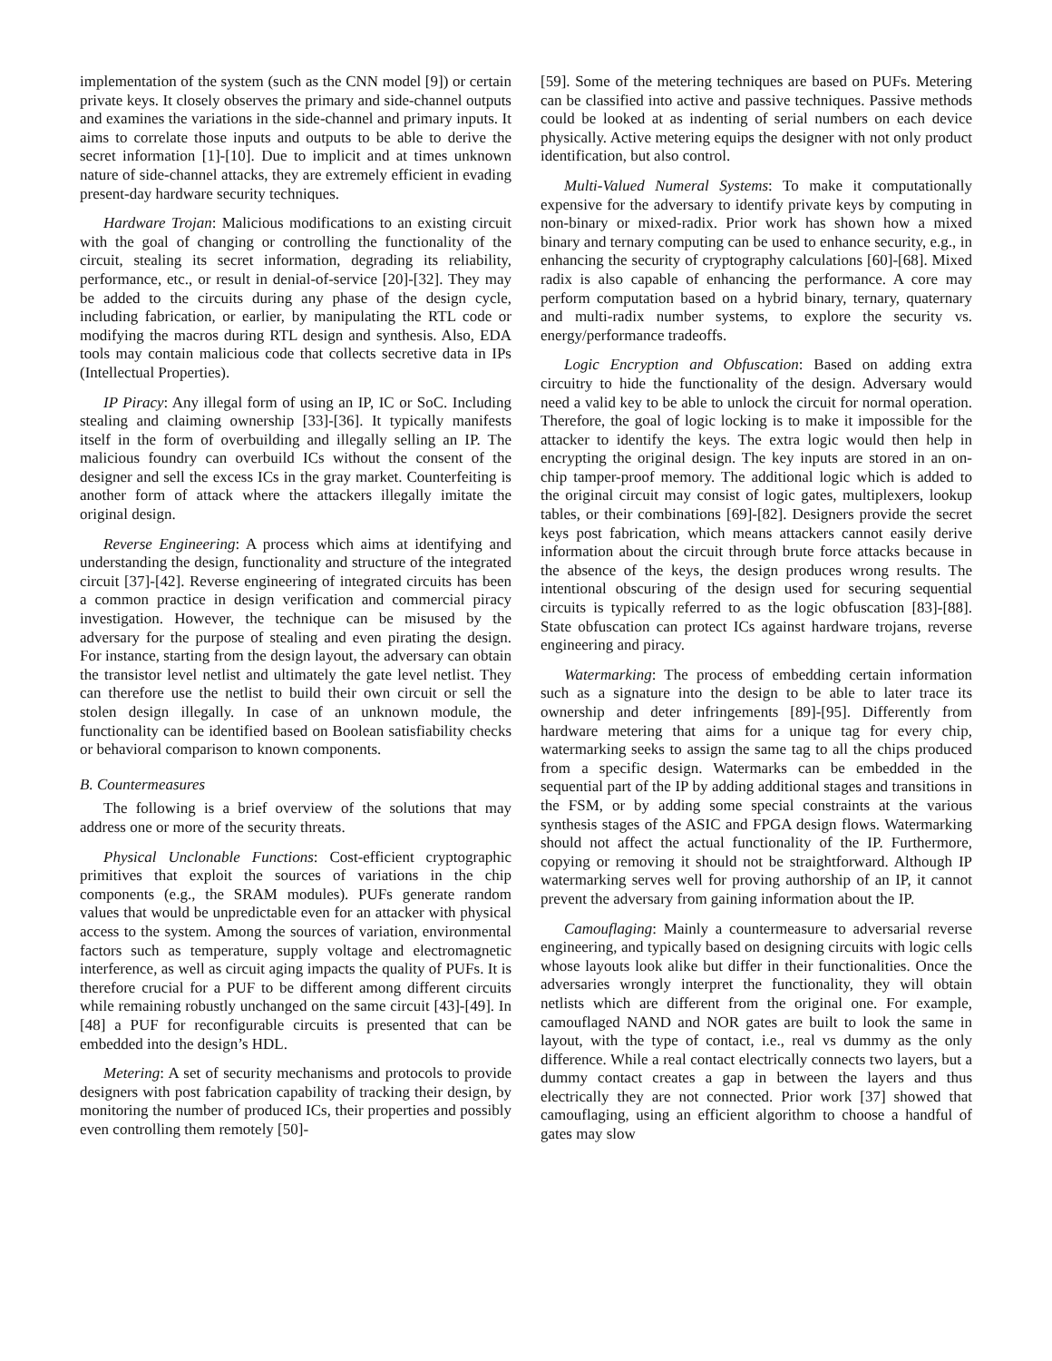implementation of the system (such as the CNN model [9]) or certain private keys. It closely observes the primary and side-channel outputs and examines the variations in the side-channel and primary inputs. It aims to correlate those inputs and outputs to be able to derive the secret information [1]-[10]. Due to implicit and at times unknown nature of side-channel attacks, they are extremely efficient in evading present-day hardware security techniques.
Hardware Trojan: Malicious modifications to an existing circuit with the goal of changing or controlling the functionality of the circuit, stealing its secret information, degrading its reliability, performance, etc., or result in denial-of-service [20]-[32]. They may be added to the circuits during any phase of the design cycle, including fabrication, or earlier, by manipulating the RTL code or modifying the macros during RTL design and synthesis. Also, EDA tools may contain malicious code that collects secretive data in IPs (Intellectual Properties).
IP Piracy: Any illegal form of using an IP, IC or SoC. Including stealing and claiming ownership [33]-[36]. It typically manifests itself in the form of overbuilding and illegally selling an IP. The malicious foundry can overbuild ICs without the consent of the designer and sell the excess ICs in the gray market. Counterfeiting is another form of attack where the attackers illegally imitate the original design.
Reverse Engineering: A process which aims at identifying and understanding the design, functionality and structure of the integrated circuit [37]-[42]. Reverse engineering of integrated circuits has been a common practice in design verification and commercial piracy investigation. However, the technique can be misused by the adversary for the purpose of stealing and even pirating the design. For instance, starting from the design layout, the adversary can obtain the transistor level netlist and ultimately the gate level netlist. They can therefore use the netlist to build their own circuit or sell the stolen design illegally. In case of an unknown module, the functionality can be identified based on Boolean satisfiability checks or behavioral comparison to known components.
B. Countermeasures
The following is a brief overview of the solutions that may address one or more of the security threats.
Physical Unclonable Functions: Cost-efficient cryptographic primitives that exploit the sources of variations in the chip components (e.g., the SRAM modules). PUFs generate random values that would be unpredictable even for an attacker with physical access to the system. Among the sources of variation, environmental factors such as temperature, supply voltage and electromagnetic interference, as well as circuit aging impacts the quality of PUFs. It is therefore crucial for a PUF to be different among different circuits while remaining robustly unchanged on the same circuit [43]-[49]. In [48] a PUF for reconfigurable circuits is presented that can be embedded into the design’s HDL.
Metering: A set of security mechanisms and protocols to provide designers with post fabrication capability of tracking their design, by monitoring the number of produced ICs, their properties and possibly even controlling them remotely [50]-
[59]. Some of the metering techniques are based on PUFs. Metering can be classified into active and passive techniques. Passive methods could be looked at as indenting of serial numbers on each device physically. Active metering equips the designer with not only product identification, but also control.
Multi-Valued Numeral Systems: To make it computationally expensive for the adversary to identify private keys by computing in non-binary or mixed-radix. Prior work has shown how a mixed binary and ternary computing can be used to enhance security, e.g., in enhancing the security of cryptography calculations [60]-[68]. Mixed radix is also capable of enhancing the performance. A core may perform computation based on a hybrid binary, ternary, quaternary and multi-radix number systems, to explore the security vs. energy/performance tradeoffs.
Logic Encryption and Obfuscation: Based on adding extra circuitry to hide the functionality of the design. Adversary would need a valid key to be able to unlock the circuit for normal operation. Therefore, the goal of logic locking is to make it impossible for the attacker to identify the keys. The extra logic would then help in encrypting the original design. The key inputs are stored in an on-chip tamper-proof memory. The additional logic which is added to the original circuit may consist of logic gates, multiplexers, lookup tables, or their combinations [69]-[82]. Designers provide the secret keys post fabrication, which means attackers cannot easily derive information about the circuit through brute force attacks because in the absence of the keys, the design produces wrong results. The intentional obscuring of the design used for securing sequential circuits is typically referred to as the logic obfuscation [83]-[88]. State obfuscation can protect ICs against hardware trojans, reverse engineering and piracy.
Watermarking: The process of embedding certain information such as a signature into the design to be able to later trace its ownership and deter infringements [89]-[95]. Differently from hardware metering that aims for a unique tag for every chip, watermarking seeks to assign the same tag to all the chips produced from a specific design. Watermarks can be embedded in the sequential part of the IP by adding additional stages and transitions in the FSM, or by adding some special constraints at the various synthesis stages of the ASIC and FPGA design flows. Watermarking should not affect the actual functionality of the IP. Furthermore, copying or removing it should not be straightforward. Although IP watermarking serves well for proving authorship of an IP, it cannot prevent the adversary from gaining information about the IP.
Camouflaging: Mainly a countermeasure to adversarial reverse engineering, and typically based on designing circuits with logic cells whose layouts look alike but differ in their functionalities. Once the adversaries wrongly interpret the functionality, they will obtain netlists which are different from the original one. For example, camouflaged NAND and NOR gates are built to look the same in layout, with the type of contact, i.e., real vs dummy as the only difference. While a real contact electrically connects two layers, but a dummy contact creates a gap in between the layers and thus electrically they are not connected. Prior work [37] showed that camouflaging, using an efficient algorithm to choose a handful of gates may slow